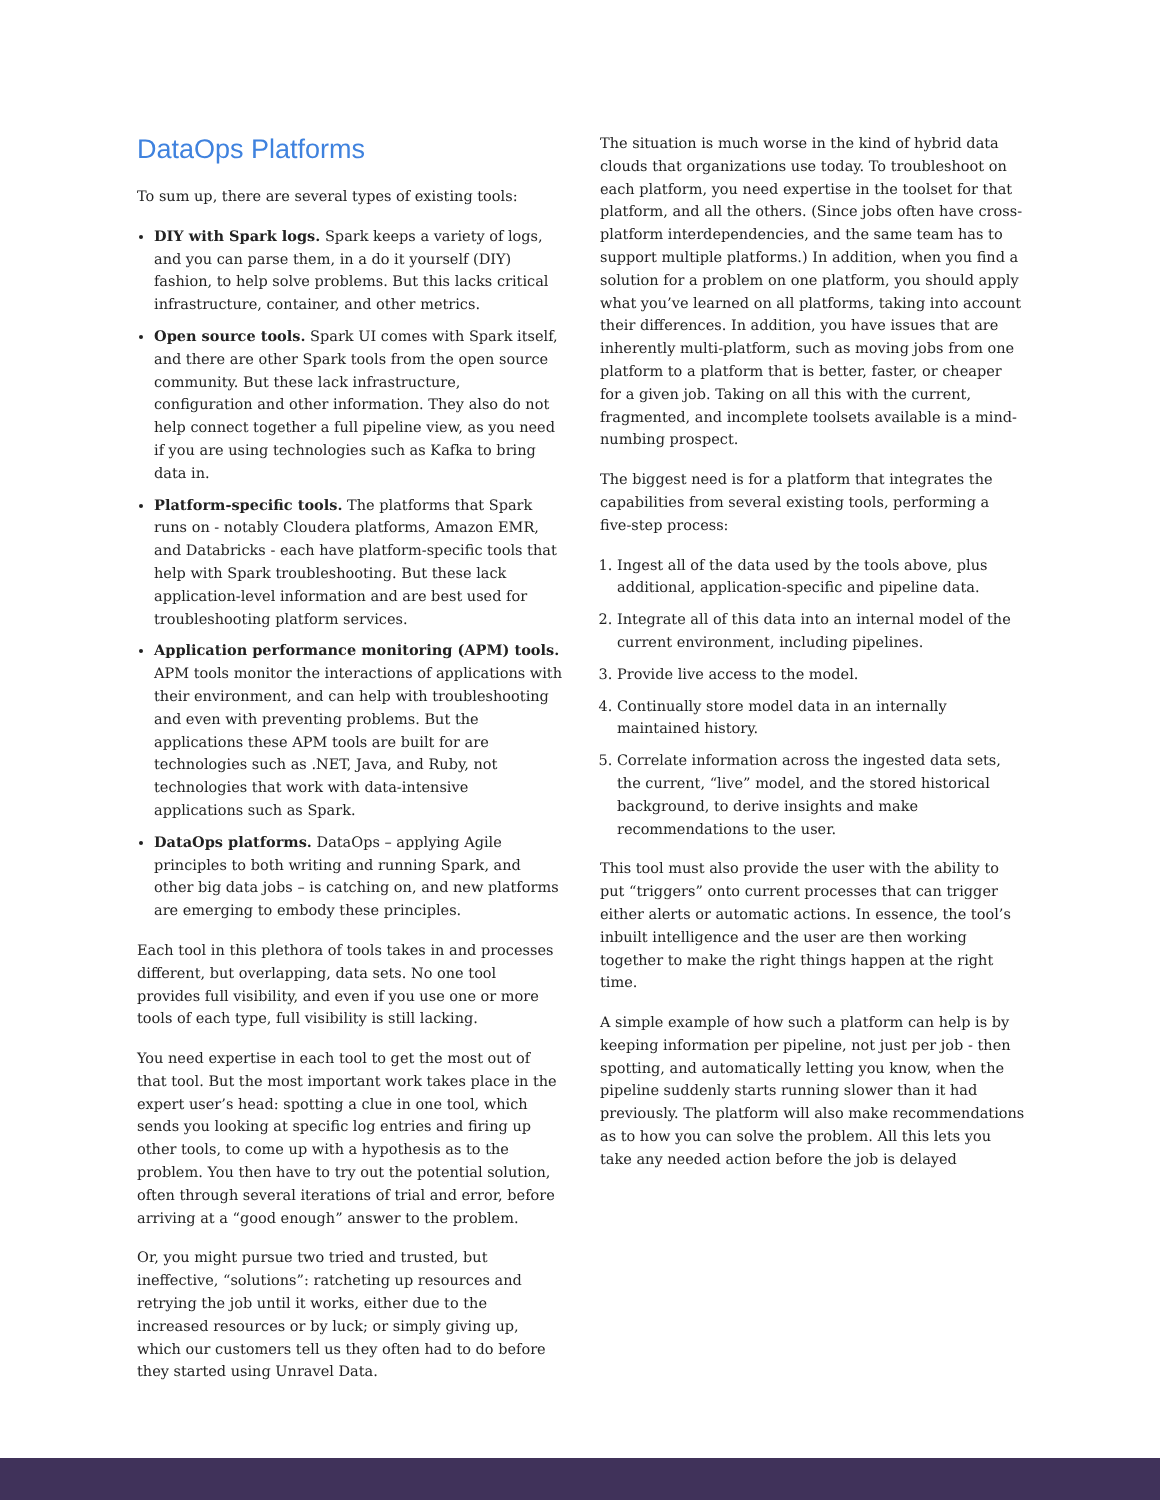DataOps Platforms
To sum up, there are several types of existing tools:
DIY with Spark logs. Spark keeps a variety of logs, and you can parse them, in a do it yourself (DIY) fashion, to help solve problems. But this lacks critical infrastructure, container, and other metrics.
Open source tools. Spark UI comes with Spark itself, and there are other Spark tools from the open source community. But these lack infrastructure, configuration and other information. They also do not help connect together a full pipeline view, as you need if you are using technologies such as Kafka to bring data in.
Platform-specific tools. The platforms that Spark runs on - notably Cloudera platforms, Amazon EMR, and Databricks - each have platform-specific tools that help with Spark troubleshooting. But these lack application-level information and are best used for troubleshooting platform services.
Application performance monitoring (APM) tools. APM tools monitor the interactions of applications with their environment, and can help with troubleshooting and even with preventing problems. But the applications these APM tools are built for are technologies such as .NET, Java, and Ruby, not technologies that work with data-intensive applications such as Spark.
DataOps platforms. DataOps – applying Agile principles to both writing and running Spark, and other big data jobs – is catching on, and new platforms are emerging to embody these principles.
Each tool in this plethora of tools takes in and processes different, but overlapping, data sets. No one tool provides full visibility, and even if you use one or more tools of each type, full visibility is still lacking.
You need expertise in each tool to get the most out of that tool. But the most important work takes place in the expert user’s head: spotting a clue in one tool, which sends you looking at specific log entries and firing up other tools, to come up with a hypothesis as to the problem. You then have to try out the potential solution, often through several iterations of trial and error, before arriving at a “good enough” answer to the problem.
Or, you might pursue two tried and trusted, but ineffective, “solutions”: ratcheting up resources and retrying the job until it works, either due to the increased resources or by luck; or simply giving up, which our customers tell us they often had to do before they started using Unravel Data.
The situation is much worse in the kind of hybrid data clouds that organizations use today. To troubleshoot on each platform, you need expertise in the toolset for that platform, and all the others. (Since jobs often have cross-platform interdependencies, and the same team has to support multiple platforms.) In addition, when you find a solution for a problem on one platform, you should apply what you’ve learned on all platforms, taking into account their differences. In addition, you have issues that are inherently multi-platform, such as moving jobs from one platform to a platform that is better, faster, or cheaper for a given job. Taking on all this with the current, fragmented, and incomplete toolsets available is a mind-numbing prospect.
The biggest need is for a platform that integrates the capabilities from several existing tools, performing a five-step process:
1. Ingest all of the data used by the tools above, plus additional, application-specific and pipeline data.
2. Integrate all of this data into an internal model of the current environment, including pipelines.
3. Provide live access to the model.
4. Continually store model data in an internally maintained history.
5. Correlate information across the ingested data sets, the current, “live” model, and the stored historical background, to derive insights and make recommendations to the user.
This tool must also provide the user with the ability to put “triggers” onto current processes that can trigger either alerts or automatic actions. In essence, the tool’s inbuilt intelligence and the user are then working together to make the right things happen at the right time.
A simple example of how such a platform can help is by keeping information per pipeline, not just per job - then spotting, and automatically letting you know, when the pipeline suddenly starts running slower than it had previously. The platform will also make recommendations as to how you can solve the problem. All this lets you take any needed action before the job is delayed